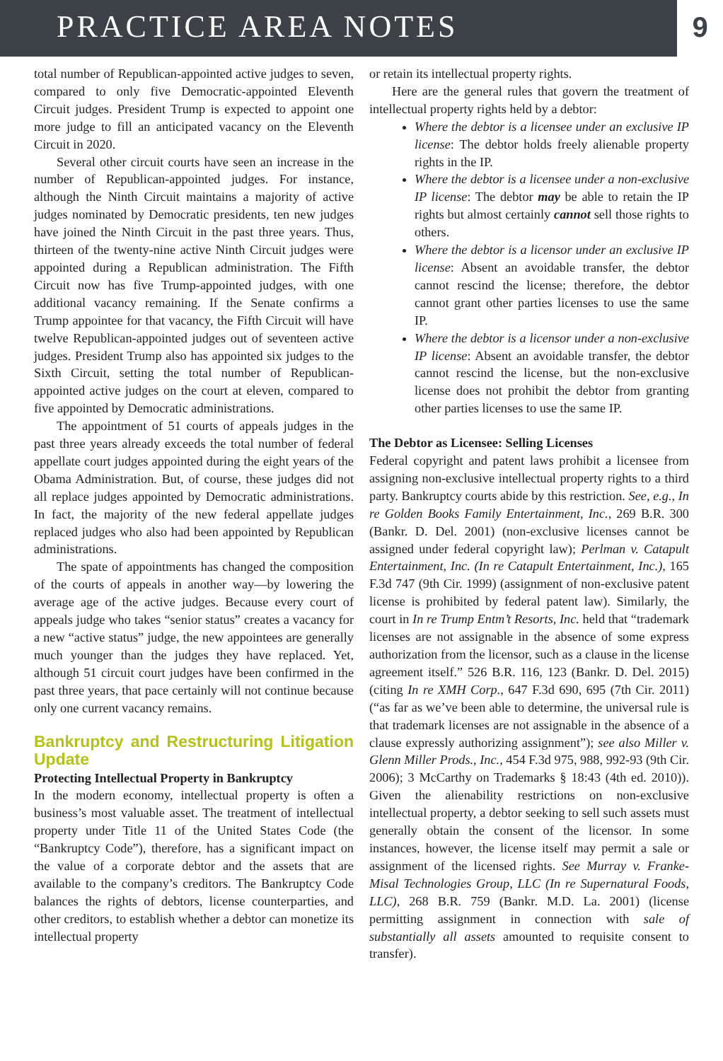PRACTICE AREA NOTES 9
total number of Republican-appointed active judges to seven, compared to only five Democratic-appointed Eleventh Circuit judges. President Trump is expected to appoint one more judge to fill an anticipated vacancy on the Eleventh Circuit in 2020.
Several other circuit courts have seen an increase in the number of Republican-appointed judges. For instance, although the Ninth Circuit maintains a majority of active judges nominated by Democratic presidents, ten new judges have joined the Ninth Circuit in the past three years. Thus, thirteen of the twenty-nine active Ninth Circuit judges were appointed during a Republican administration. The Fifth Circuit now has five Trump-appointed judges, with one additional vacancy remaining. If the Senate confirms a Trump appointee for that vacancy, the Fifth Circuit will have twelve Republican-appointed judges out of seventeen active judges. President Trump also has appointed six judges to the Sixth Circuit, setting the total number of Republican-appointed active judges on the court at eleven, compared to five appointed by Democratic administrations.
The appointment of 51 courts of appeals judges in the past three years already exceeds the total number of federal appellate court judges appointed during the eight years of the Obama Administration. But, of course, these judges did not all replace judges appointed by Democratic administrations. In fact, the majority of the new federal appellate judges replaced judges who also had been appointed by Republican administrations.
The spate of appointments has changed the composition of the courts of appeals in another way—by lowering the average age of the active judges. Because every court of appeals judge who takes “senior status” creates a vacancy for a new “active status” judge, the new appointees are generally much younger than the judges they have replaced. Yet, although 51 circuit court judges have been confirmed in the past three years, that pace certainly will not continue because only one current vacancy remains.
Bankruptcy and Restructuring Litigation Update
Protecting Intellectual Property in Bankruptcy
In the modern economy, intellectual property is often a business’s most valuable asset. The treatment of intellectual property under Title 11 of the United States Code (the “Bankruptcy Code”), therefore, has a significant impact on the value of a corporate debtor and the assets that are available to the company’s creditors. The Bankruptcy Code balances the rights of debtors, license counterparties, and other creditors, to establish whether a debtor can monetize its intellectual property
or retain its intellectual property rights.
Here are the general rules that govern the treatment of intellectual property rights held by a debtor:
Where the debtor is a licensee under an exclusive IP license: The debtor holds freely alienable property rights in the IP.
Where the debtor is a licensee under a non-exclusive IP license: The debtor may be able to retain the IP rights but almost certainly cannot sell those rights to others.
Where the debtor is a licensor under an exclusive IP license: Absent an avoidable transfer, the debtor cannot rescind the license; therefore, the debtor cannot grant other parties licenses to use the same IP.
Where the debtor is a licensor under a non-exclusive IP license: Absent an avoidable transfer, the debtor cannot rescind the license, but the non-exclusive license does not prohibit the debtor from granting other parties licenses to use the same IP.
The Debtor as Licensee: Selling Licenses
Federal copyright and patent laws prohibit a licensee from assigning non-exclusive intellectual property rights to a third party. Bankruptcy courts abide by this restriction. See, e.g., In re Golden Books Family Entertainment, Inc., 269 B.R. 300 (Bankr. D. Del. 2001) (non-exclusive licenses cannot be assigned under federal copyright law); Perlman v. Catapult Entertainment, Inc. (In re Catapult Entertainment, Inc.), 165 F.3d 747 (9th Cir. 1999) (assignment of non-exclusive patent license is prohibited by federal patent law). Similarly, the court in In re Trump Entm’t Resorts, Inc. held that “trademark licenses are not assignable in the absence of some express authorization from the licensor, such as a clause in the license agreement itself.” 526 B.R. 116, 123 (Bankr. D. Del. 2015) (citing In re XMH Corp., 647 F.3d 690, 695 (7th Cir. 2011) (“as far as we’ve been able to determine, the universal rule is that trademark licenses are not assignable in the absence of a clause expressly authorizing assignment”); see also Miller v. Glenn Miller Prods., Inc., 454 F.3d 975, 988, 992-93 (9th Cir. 2006); 3 McCarthy on Trademarks § 18:43 (4th ed. 2010)). Given the alienability restrictions on non-exclusive intellectual property, a debtor seeking to sell such assets must generally obtain the consent of the licensor. In some instances, however, the license itself may permit a sale or assignment of the licensed rights. See Murray v. Franke-Misal Technologies Group, LLC (In re Supernatural Foods, LLC), 268 B.R. 759 (Bankr. M.D. La. 2001) (license permitting assignment in connection with sale of substantially all assets amounted to requisite consent to transfer).